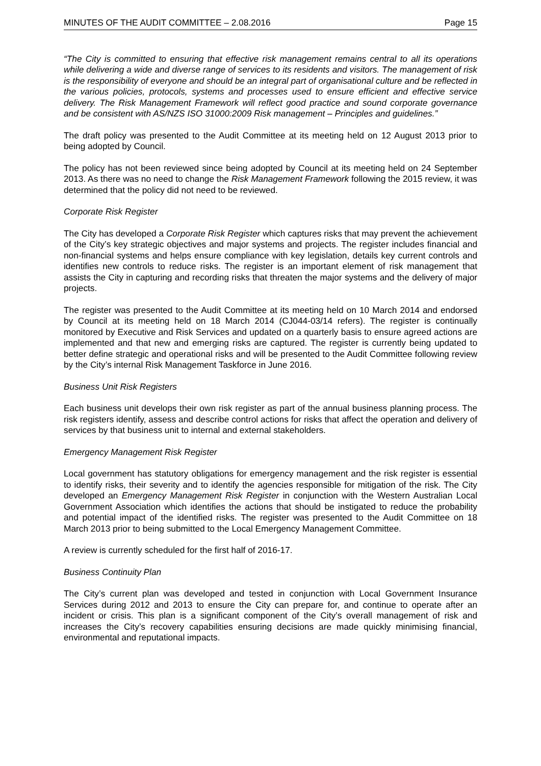MINUTES OF THE AUDIT COMMITTEE – 2.08.2016 Page 15
“The City is committed to ensuring that effective risk management remains central to all its operations while delivering a wide and diverse range of services to its residents and visitors. The management of risk is the responsibility of everyone and should be an integral part of organisational culture and be reflected in the various policies, protocols, systems and processes used to ensure efficient and effective service delivery. The Risk Management Framework will reflect good practice and sound corporate governance and be consistent with AS/NZS ISO 31000:2009 Risk management – Principles and guidelines.”
The draft policy was presented to the Audit Committee at its meeting held on 12 August 2013 prior to being adopted by Council.
The policy has not been reviewed since being adopted by Council at its meeting held on 24 September 2013. As there was no need to change the Risk Management Framework following the 2015 review, it was determined that the policy did not need to be reviewed.
Corporate Risk Register
The City has developed a Corporate Risk Register which captures risks that may prevent the achievement of the City’s key strategic objectives and major systems and projects. The register includes financial and non-financial systems and helps ensure compliance with key legislation, details key current controls and identifies new controls to reduce risks. The register is an important element of risk management that assists the City in capturing and recording risks that threaten the major systems and the delivery of major projects.
The register was presented to the Audit Committee at its meeting held on 10 March 2014 and endorsed by Council at its meeting held on 18 March 2014 (CJ044-03/14 refers). The register is continually monitored by Executive and Risk Services and updated on a quarterly basis to ensure agreed actions are implemented and that new and emerging risks are captured. The register is currently being updated to better define strategic and operational risks and will be presented to the Audit Committee following review by the City’s internal Risk Management Taskforce in June 2016.
Business Unit Risk Registers
Each business unit develops their own risk register as part of the annual business planning process. The risk registers identify, assess and describe control actions for risks that affect the operation and delivery of services by that business unit to internal and external stakeholders.
Emergency Management Risk Register
Local government has statutory obligations for emergency management and the risk register is essential to identify risks, their severity and to identify the agencies responsible for mitigation of the risk. The City developed an Emergency Management Risk Register in conjunction with the Western Australian Local Government Association which identifies the actions that should be instigated to reduce the probability and potential impact of the identified risks. The register was presented to the Audit Committee on 18 March 2013 prior to being submitted to the Local Emergency Management Committee.
A review is currently scheduled for the first half of 2016-17.
Business Continuity Plan
The City’s current plan was developed and tested in conjunction with Local Government Insurance Services during 2012 and 2013 to ensure the City can prepare for, and continue to operate after an incident or crisis. This plan is a significant component of the City’s overall management of risk and increases the City’s recovery capabilities ensuring decisions are made quickly minimising financial, environmental and reputational impacts.